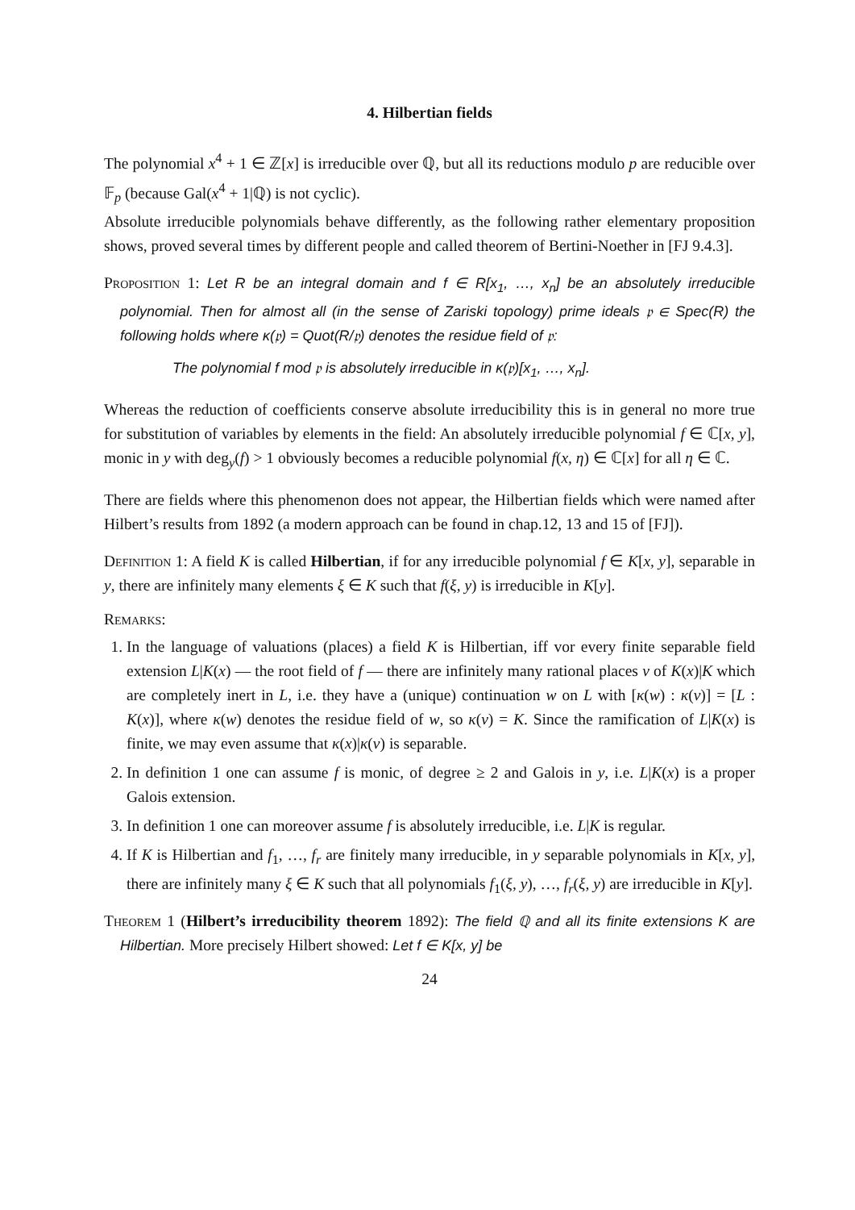4. Hilbertian fields
The polynomial x<sup>4</sup> + 1 ∈ ℤ[x] is irreducible over ℚ, but all its reductions modulo p are reducible over 𝔽<sub>p</sub> (because Gal(x<sup>4</sup> + 1|ℚ) is not cyclic).
Absolute irreducible polynomials behave differently, as the following rather elementary proposition shows, proved several times by different people and called theorem of Bertini-Noether in [FJ 9.4.3].
Proposition 1: Let R be an integral domain and f ∈ R[x<sub>1</sub>, …, x<sub>n</sub>] be an absolutely irreducible polynomial. Then for almost all (in the sense of Zariski topology) prime ideals 𝔭 ∈ Spec(R) the following holds where κ(𝔭) = Quot(R/𝔭) denotes the residue field of 𝔭:
The polynomial f mod 𝔭 is absolutely irreducible in κ(𝔭)[x<sub>1</sub>, …, x<sub>n</sub>].
Whereas the reduction of coefficients conserve absolute irreducibility this is in general no more true for substitution of variables by elements in the field: An absolutely irreducible polynomial f ∈ ℂ[x, y], monic in y with deg<sub>y</sub>(f) > 1 obviously becomes a reducible polynomial f(x, η) ∈ ℂ[x] for all η ∈ ℂ.
There are fields where this phenomenon does not appear, the Hilbertian fields which were named after Hilbert’s results from 1892 (a modern approach can be found in chap.12, 13 and 15 of [FJ]).
Definition 1: A field K is called Hilbertian, if for any irreducible polynomial f ∈ K[x, y], separable in y, there are infinitely many elements ξ ∈ K such that f(ξ, y) is irreducible in K[y].
Remarks:
1. In the language of valuations (places) a field K is Hilbertian, iff vor every finite separable field extension L|K(x) — the root field of f — there are infinitely many rational places v of K(x)|K which are completely inert in L, i.e. they have a (unique) continuation w on L with [κ(w) : κ(v)] = [L : K(x)], where κ(w) denotes the residue field of w, so κ(v) = K. Since the ramification of L|K(x) is finite, we may even assume that κ(x)|κ(v) is separable.
2. In definition 1 one can assume f is monic, of degree ≥ 2 and Galois in y, i.e. L|K(x) is a proper Galois extension.
3. In definition 1 one can moreover assume f is absolutely irreducible, i.e. L|K is regular.
4. If K is Hilbertian and f<sub>1</sub>, …, f<sub>r</sub> are finitely many irreducible, in y separable polynomials in K[x, y], there are infinitely many ξ ∈ K such that all polynomials f<sub>1</sub>(ξ, y), …, f<sub>r</sub>(ξ, y) are irreducible in K[y].
Theorem 1 (Hilbert’s irreducibility theorem 1892): The field ℚ and all its finite extensions K are Hilbertian. More precisely Hilbert showed: Let f ∈ K[x, y] be
24